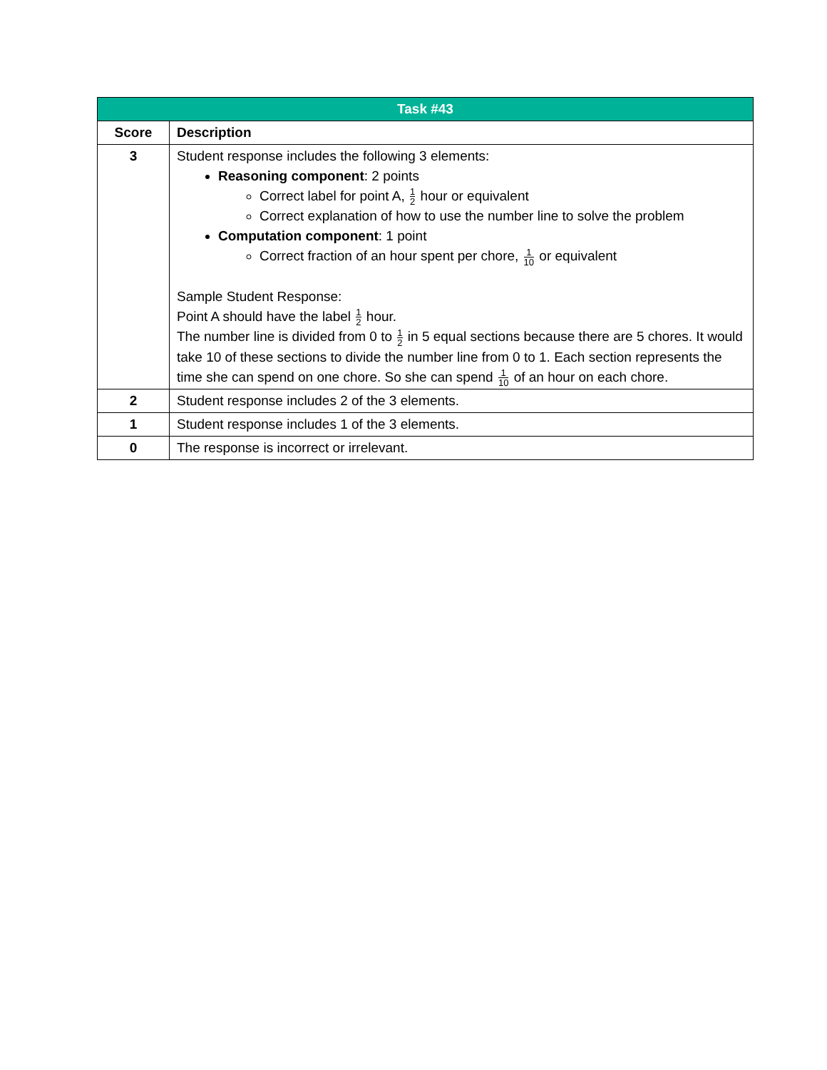| Task #43 | |
| Score | Description |
| 3 | Student response includes the following 3 elements: Reasoning component : 2 points Correct label for point A, 1 2 hour or equivalent Correct explanation of how to use the number line to solve the problem Computation component : 1 point Correct fraction of an hour spent per chore, 1 10 or equivalent Sample Student Response: Point A should have the label 1 2 hour. The number line is divided from 0 to 1 2 in 5 equal sections because there are 5 chores. It would take 10 of these sections to divide the number line from 0 to 1. Each section represents the time she can spend on one chore. So she can spend 1 10 of an hour on each chore. |
| 2 | Student response includes 2 of the 3 elements. |
| 1 | Student response includes 1 of the 3 elements. |
| 0 | The response is incorrect or irrelevant. |